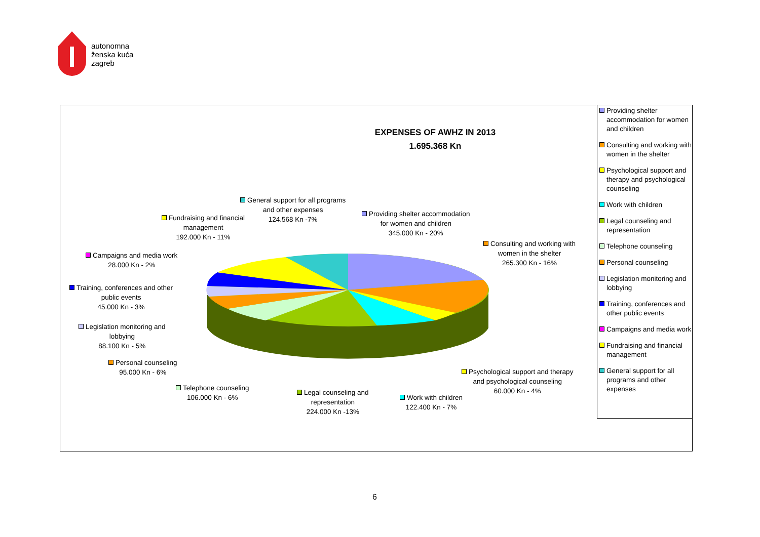autonomna
ženska kuća
zagreb
EXPENSES OF AWHZ IN 2013
1.695.368 Kn
General support for all programs
and other expenses
124.568 Kn -7%
Providing shelter accommodation
for women and children
345.000 Kn - 20%
Fundraising and financial
management
192.000 Kn - 11%
Consulting and working with
women in the shelter
265.300 Kn - 16%
Campaigns and media work
28.000 Kn - 2%
Training, conferences and other
public events
45.000 Kn - 3%
Legislation monitoring and
lobbying
88.100 Kn - 5%
Personal counseling
95.000 Kn - 6%
Telephone counseling
106.000 Kn - 6%
Legal counseling and
representation
224.000 Kn -13%
Work with children
122.400 Kn - 7%
Psychological support and therapy
and psychological counseling
60.000 Kn - 4%
Providing shelter accommodation for women and children
Consulting and working with women in the shelter
Psychological support and therapy and psychological counseling
Work with children
Legal counseling and representation
Telephone counseling
Personal counseling
Legislation monitoring and lobbying
Training, conferences and other public events
Campaigns and media work
Fundraising and financial management
General support for all programs and other expenses
6